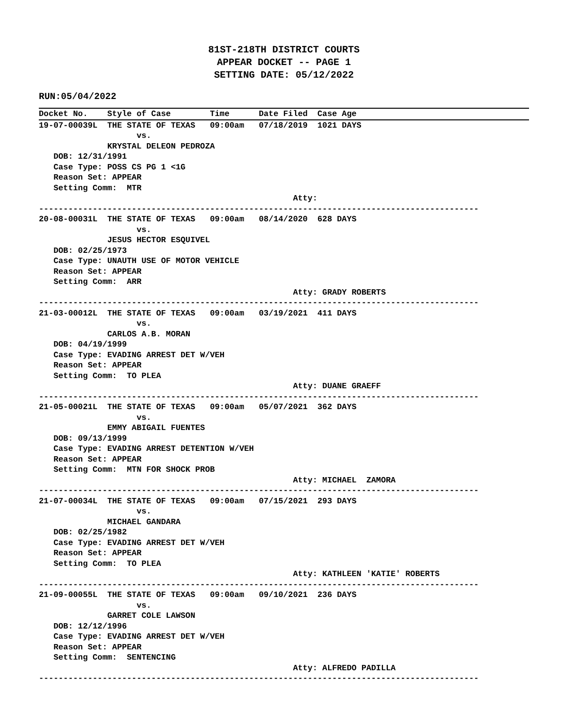81ST-218TH DISTRICT COURTS
APPEAR DOCKET -- PAGE 1
SETTING DATE: 05/12/2022
RUN:05/04/2022
Docket No.    Style of Case        Time      Date Filed  Case Age
19-07-00039L  THE STATE OF TEXAS   09:00am   07/18/2019  1021 DAYS
                    vs.
              KRYSTAL DELEON PEDROZA
   DOB: 12/31/1991
   Case Type: POSS CS PG 1 <1G
   Reason Set: APPEAR
   Setting Comm:  MTR
                                                    Atty:
------------------------------------------------------------------------------------------
20-08-00031L  THE STATE OF TEXAS   09:00am   08/14/2020  628 DAYS
                    vs.
              JESUS HECTOR ESQUIVEL
   DOB: 02/25/1973
   Case Type: UNAUTH USE OF MOTOR VEHICLE
   Reason Set: APPEAR
   Setting Comm:  ARR
                                                    Atty: GRADY ROBERTS
------------------------------------------------------------------------------------------
21-03-00012L  THE STATE OF TEXAS   09:00am   03/19/2021  411 DAYS
                    vs.
              CARLOS A.B. MORAN
   DOB: 04/19/1999
   Case Type: EVADING ARREST DET W/VEH
   Reason Set: APPEAR
   Setting Comm:  TO PLEA
                                                    Atty: DUANE GRAEFF
------------------------------------------------------------------------------------------
21-05-00021L  THE STATE OF TEXAS   09:00am   05/07/2021  362 DAYS
                    vs.
              EMMY ABIGAIL FUENTES
   DOB: 09/13/1999
   Case Type: EVADING ARREST DETENTION W/VEH
   Reason Set: APPEAR
   Setting Comm:  MTN FOR SHOCK PROB
                                                    Atty: MICHAEL  ZAMORA
------------------------------------------------------------------------------------------
21-07-00034L  THE STATE OF TEXAS   09:00am   07/15/2021  293 DAYS
                    vs.
              MICHAEL GANDARA
   DOB: 02/25/1982
   Case Type: EVADING ARREST DET W/VEH
   Reason Set: APPEAR
   Setting Comm:  TO PLEA
                                                    Atty: KATHLEEN 'KATIE' ROBERTS
------------------------------------------------------------------------------------------
21-09-00055L  THE STATE OF TEXAS   09:00am   09/10/2021  236 DAYS
                    vs.
              GARRET COLE LAWSON
   DOB: 12/12/1996
   Case Type: EVADING ARREST DET W/VEH
   Reason Set: APPEAR
   Setting Comm:  SENTENCING
                                                    Atty: ALFREDO PADILLA
------------------------------------------------------------------------------------------